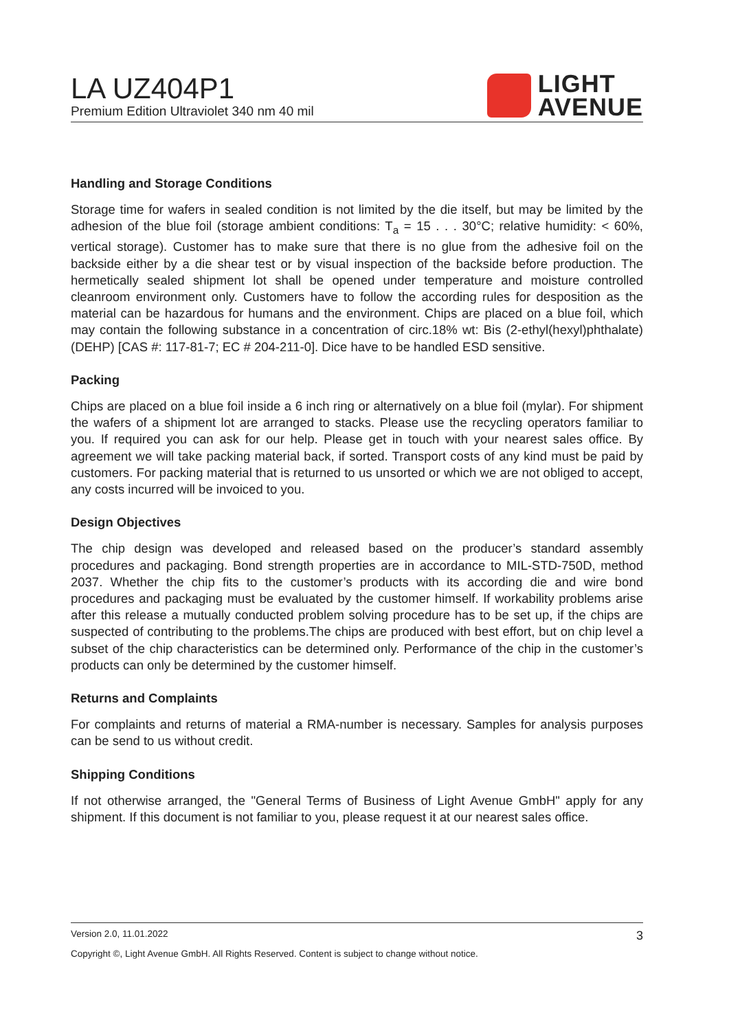LA UZ404P1
Premium Edition Ultraviolet 340 nm 40 mil
LIGHT
AVENUE
Handling and Storage Conditions
Storage time for wafers in sealed condition is not limited by the die itself, but may be limited by the adhesion of the blue foil (storage ambient conditions: T<sub>a</sub> = 15 . . . 30°C; relative humidity: < 60%, vertical storage). Customer has to make sure that there is no glue from the adhesive foil on the backside either by a die shear test or by visual inspection of the backside before production. The hermetically sealed shipment lot shall be opened under temperature and moisture controlled cleanroom environment only. Customers have to follow the according rules for desposition as the material can be hazardous for humans and the environment. Chips are placed on a blue foil, which may contain the following substance in a concentration of circ.18% wt: Bis (2-ethyl(hexyl)phthalate) (DEHP) [CAS #: 117-81-7; EC # 204-211-0]. Dice have to be handled ESD sensitive.
Packing
Chips are placed on a blue foil inside a 6 inch ring or alternatively on a blue foil (mylar). For shipment the wafers of a shipment lot are arranged to stacks. Please use the recycling operators familiar to you. If required you can ask for our help. Please get in touch with your nearest sales office. By agreement we will take packing material back, if sorted. Transport costs of any kind must be paid by customers. For packing material that is returned to us unsorted or which we are not obliged to accept, any costs incurred will be invoiced to you.
Design Objectives
The chip design was developed and released based on the producer’s standard assembly procedures and packaging. Bond strength properties are in accordance to MIL-STD-750D, method 2037. Whether the chip fits to the customer’s products with its according die and wire bond procedures and packaging must be evaluated by the customer himself. If workability problems arise after this release a mutually conducted problem solving procedure has to be set up, if the chips are suspected of contributing to the problems.The chips are produced with best effort, but on chip level a subset of the chip characteristics can be determined only. Performance of the chip in the customer’s products can only be determined by the customer himself.
Returns and Complaints
For complaints and returns of material a RMA-number is necessary. Samples for analysis purposes can be send to us without credit.
Shipping Conditions
If not otherwise arranged, the "General Terms of Business of Light Avenue GmbH" apply for any shipment. If this document is not familiar to you, please request it at our nearest sales office.
Version 2.0, 11.01.2022 3
Copyright ©, Light Avenue GmbH. All Rights Reserved. Content is subject to change without notice.